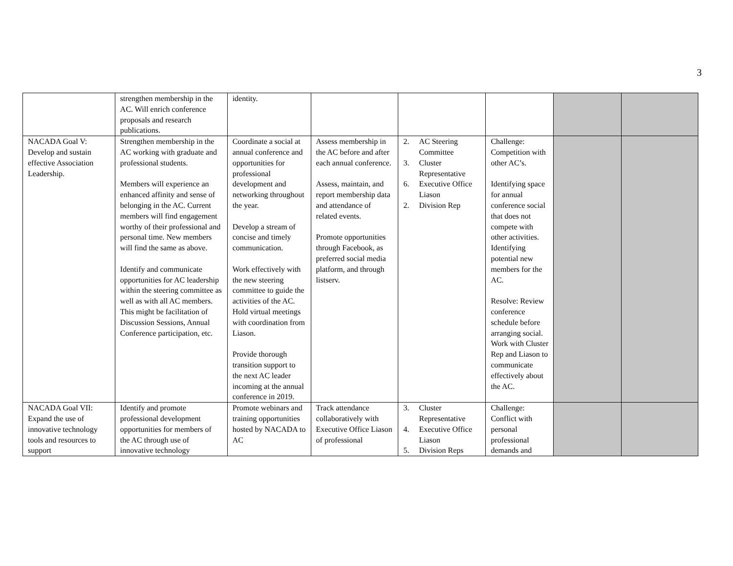3
| | strengthen membership in the AC. Will enrich conference proposals and research publications. | identity. | | | | | |
| NACADA Goal V: Develop and sustain effective Association Leadership. | Strengthen membership in the AC working with graduate and professional students. Members will experience an enhanced affinity and sense of belonging in the AC. Current members will find engagement worthy of their professional and personal time. New members will find the same as above. Identify and communicate opportunities for AC leadership within the steering committee as well as with all AC members. This might be facilitation of Discussion Sessions, Annual Conference participation, etc. | Coordinate a social at annual conference and opportunities for professional development and networking throughout the year. Develop a stream of concise and timely communication. Work effectively with the new steering committee to guide the activities of the AC. Hold virtual meetings with coordination from Liason. Provide thorough transition support to the next AC leader incoming at the annual conference in 2019. | Assess membership in the AC before and after each annual conference. Assess, maintain, and report membership data and attendance of related events. Promote opportunities through Facebook, as preferred social media platform, and through listserv. | 2. AC Steering Committee 3. Cluster Representative 6. Executive Office Liason 2. Division Rep | Challenge: Competition with other AC’s. Identifying space for annual conference social that does not compete with other activities. Identifying potential new members for the AC. Resolve: Review conference schedule before arranging social. Work with Cluster Rep and Liason to communicate effectively about the AC. | | |
| NACADA Goal VII: Expand the use of innovative technology tools and resources to support | Identify and promote professional development opportunities for members of the AC through use of innovative technology | Promote webinars and training opportunities hosted by NACADA to AC | Track attendance collaboratively with Executive Office Liason of professional | 3. Cluster Representative 4. Executive Office Liason 5. Division Reps | Challenge: Conflict with personal professional demands and | | |